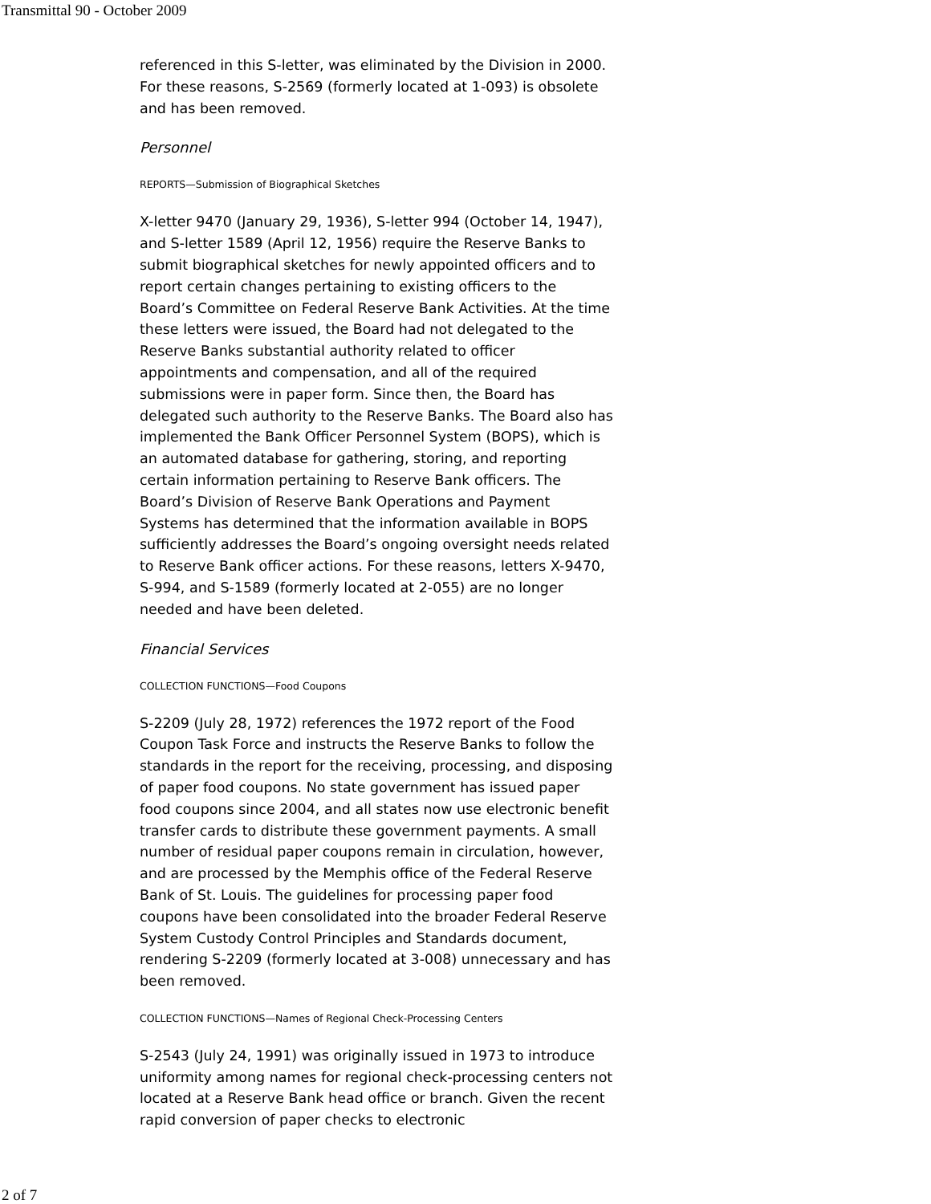Transmittal 90 - October 2009
referenced in this S-letter, was eliminated by the Division in 2000. For these reasons, S-2569 (formerly located at 1-093) is obsolete and has been removed.
Personnel
REPORTS—Submission of Biographical Sketches
X-letter 9470 (January 29, 1936), S-letter 994 (October 14, 1947), and S-letter 1589 (April 12, 1956) require the Reserve Banks to submit biographical sketches for newly appointed officers and to report certain changes pertaining to existing officers to the Board’s Committee on Federal Reserve Bank Activities. At the time these letters were issued, the Board had not delegated to the Reserve Banks substantial authority related to officer appointments and compensation, and all of the required submissions were in paper form. Since then, the Board has delegated such authority to the Reserve Banks. The Board also has implemented the Bank Officer Personnel System (BOPS), which is an automated database for gathering, storing, and reporting certain information pertaining to Reserve Bank officers. The Board’s Division of Reserve Bank Operations and Payment Systems has determined that the information available in BOPS sufficiently addresses the Board’s ongoing oversight needs related to Reserve Bank officer actions. For these reasons, letters X-9470, S-994, and S-1589 (formerly located at 2-055) are no longer needed and have been deleted.
Financial Services
COLLECTION FUNCTIONS—Food Coupons
S-2209 (July 28, 1972) references the 1972 report of the Food Coupon Task Force and instructs the Reserve Banks to follow the standards in the report for the receiving, processing, and disposing of paper food coupons. No state government has issued paper food coupons since 2004, and all states now use electronic benefit transfer cards to distribute these government payments. A small number of residual paper coupons remain in circulation, however, and are processed by the Memphis office of the Federal Reserve Bank of St. Louis. The guidelines for processing paper food coupons have been consolidated into the broader Federal Reserve System Custody Control Principles and Standards document, rendering S-2209 (formerly located at 3-008) unnecessary and has been removed.
COLLECTION FUNCTIONS—Names of Regional Check-Processing Centers
S-2543 (July 24, 1991) was originally issued in 1973 to introduce uniformity among names for regional check-processing centers not located at a Reserve Bank head office or branch. Given the recent rapid conversion of paper checks to electronic
2 of 7